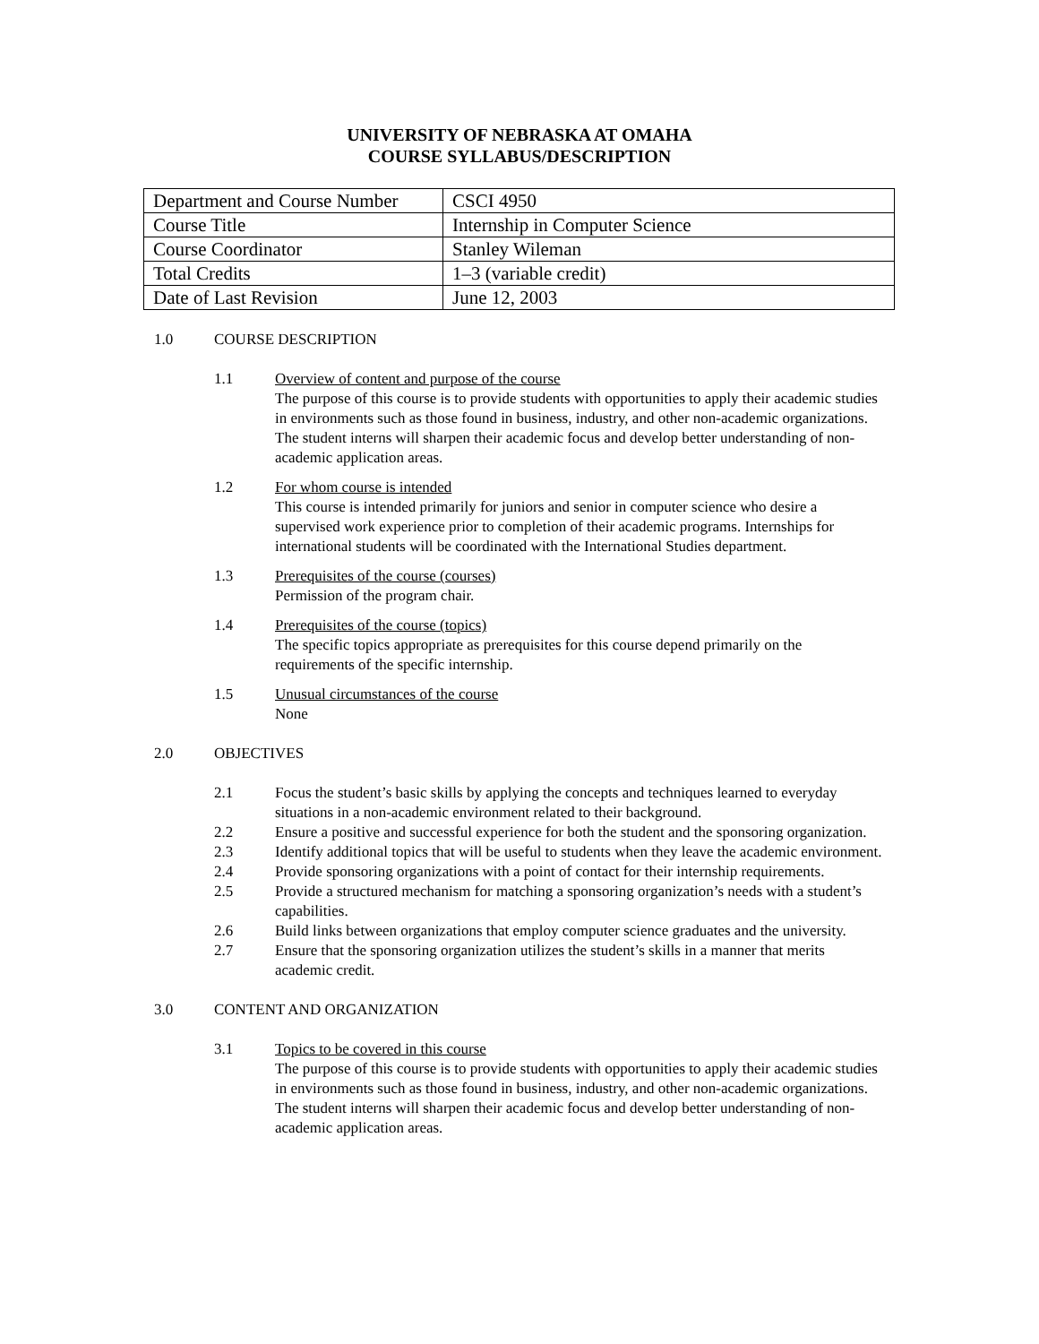UNIVERSITY OF NEBRASKA AT OMAHA
COURSE SYLLABUS/DESCRIPTION
| Department and Course Number | CSCI 4950 |
| Course Title | Internship in Computer Science |
| Course Coordinator | Stanley Wileman |
| Total Credits | 1–3 (variable credit) |
| Date of Last Revision | June 12, 2003 |
1.0 COURSE DESCRIPTION
1.1 Overview of content and purpose of the course
The purpose of this course is to provide students with opportunities to apply their academic studies in environments such as those found in business, industry, and other non-academic organizations. The student interns will sharpen their academic focus and develop better understanding of non-academic application areas.
1.2 For whom course is intended
This course is intended primarily for juniors and senior in computer science who desire a supervised work experience prior to completion of their academic programs. Internships for international students will be coordinated with the International Studies department.
1.3 Prerequisites of the course (courses)
Permission of the program chair.
1.4 Prerequisites of the course (topics)
The specific topics appropriate as prerequisites for this course depend primarily on the requirements of the specific internship.
1.5 Unusual circumstances of the course
None
2.0 OBJECTIVES
2.1 Focus the student’s basic skills by applying the concepts and techniques learned to everyday situations in a non-academic environment related to their background.
2.2 Ensure a positive and successful experience for both the student and the sponsoring organization.
2.3 Identify additional topics that will be useful to students when they leave the academic environment.
2.4 Provide sponsoring organizations with a point of contact for their internship requirements.
2.5 Provide a structured mechanism for matching a sponsoring organization’s needs with a student’s capabilities.
2.6 Build links between organizations that employ computer science graduates and the university.
2.7 Ensure that the sponsoring organization utilizes the student’s skills in a manner that merits academic credit.
3.0 CONTENT AND ORGANIZATION
3.1 Topics to be covered in this course
The purpose of this course is to provide students with opportunities to apply their academic studies in environments such as those found in business, industry, and other non-academic organizations. The student interns will sharpen their academic focus and develop better understanding of non-academic application areas.